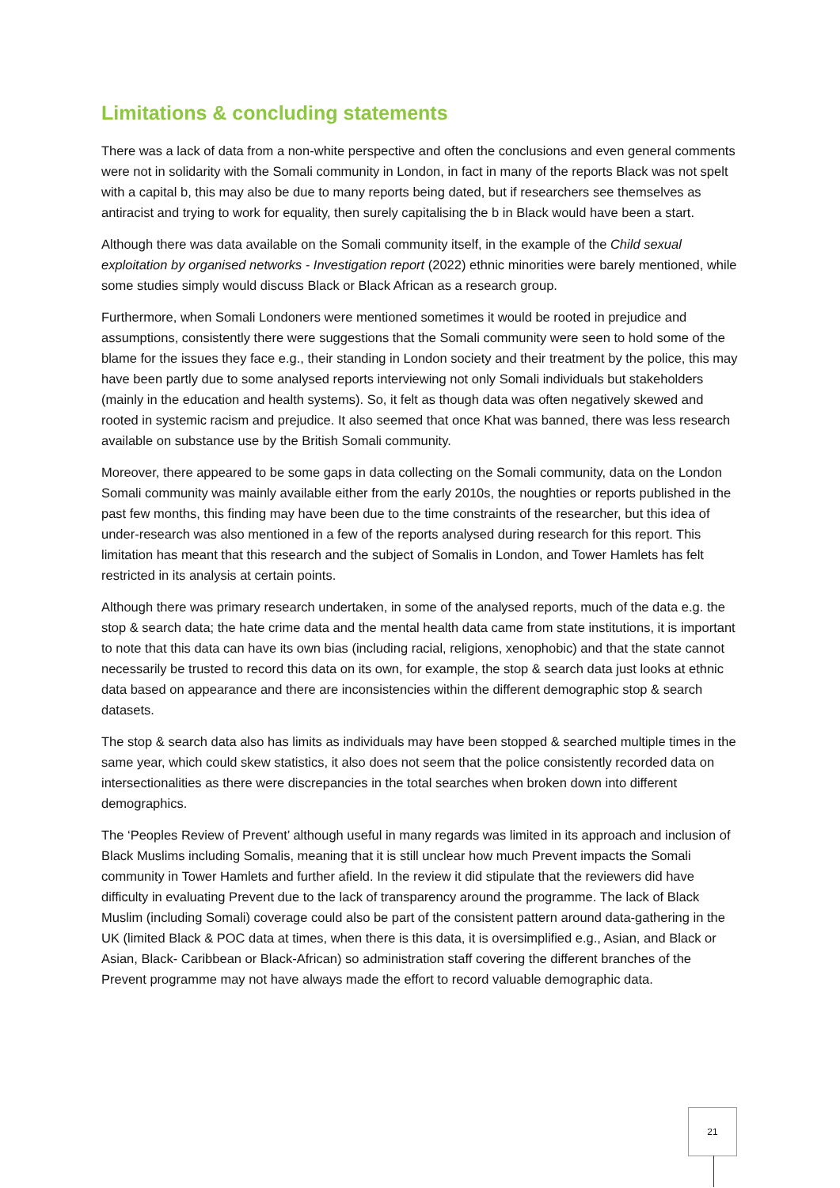Limitations & concluding statements
There was a lack of data from a non-white perspective and often the conclusions and even general comments were not in solidarity with the Somali community in London, in fact in many of the reports Black was not spelt with a capital b, this may also be due to many reports being dated, but if researchers see themselves as antiracist and trying to work for equality, then surely capitalising the b in Black would have been a start.
Although there was data available on the Somali community itself, in the example of the Child sexual exploitation by organised networks - Investigation report (2022) ethnic minorities were barely mentioned, while some studies simply would discuss Black or Black African as a research group.
Furthermore, when Somali Londoners were mentioned sometimes it would be rooted in prejudice and assumptions, consistently there were suggestions that the Somali community were seen to hold some of the blame for the issues they face e.g., their standing in London society and their treatment by the police, this may have been partly due to some analysed reports interviewing not only Somali individuals but stakeholders (mainly in the education and health systems). So, it felt as though data was often negatively skewed and rooted in systemic racism and prejudice. It also seemed that once Khat was banned, there was less research available on substance use by the British Somali community.
Moreover, there appeared to be some gaps in data collecting on the Somali community, data on the London Somali community was mainly available either from the early 2010s, the noughties or reports published in the past few months, this finding may have been due to the time constraints of the researcher, but this idea of under-research was also mentioned in a few of the reports analysed during research for this report. This limitation has meant that this research and the subject of Somalis in London, and Tower Hamlets has felt restricted in its analysis at certain points.
Although there was primary research undertaken, in some of the analysed reports, much of the data e.g. the stop & search data; the hate crime data and the mental health data came from state institutions, it is important to note that this data can have its own bias (including racial, religions, xenophobic) and that the state cannot necessarily be trusted to record this data on its own, for example, the stop & search data just looks at ethnic data based on appearance and there are inconsistencies within the different demographic stop & search datasets.
The stop & search data also has limits as individuals may have been stopped & searched multiple times in the same year, which could skew statistics, it also does not seem that the police consistently recorded data on intersectionalities as there were discrepancies in the total searches when broken down into different demographics.
The ‘Peoples Review of Prevent’ although useful in many regards was limited in its approach and inclusion of Black Muslims including Somalis, meaning that it is still unclear how much Prevent impacts the Somali community in Tower Hamlets and further afield. In the review it did stipulate that the reviewers did have difficulty in evaluating Prevent due to the lack of transparency around the programme. The lack of Black Muslim (including Somali) coverage could also be part of the consistent pattern around data-gathering in the UK (limited Black & POC data at times, when there is this data, it is oversimplified e.g., Asian, and Black or Asian, Black- Caribbean or Black-African) so administration staff covering the different branches of the Prevent programme may not have always made the effort to record valuable demographic data.
21